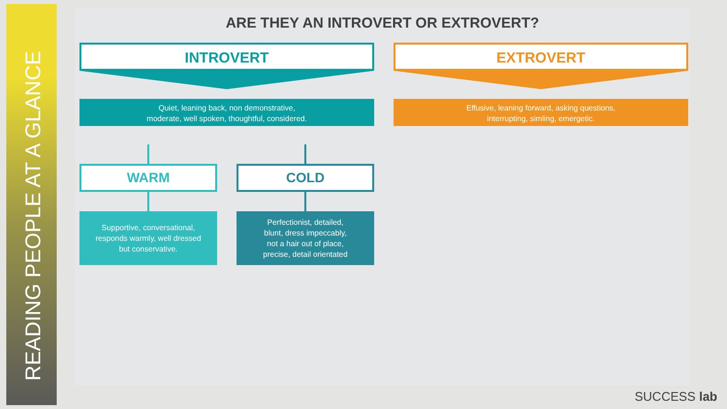READING PEOPLE AT A GLANCE
ARE THEY AN INTROVERT OR EXTROVERT?
INTROVERT
Quiet, leaning back, non demonstrative,
moderate, well spoken, thoughtful, considered.
EXTROVERT
Effusive, leaning forward, asking questions,
interrupting, simling, emergetic.
WARM
Supportive, conversational,
responds warmly, well dressed
but conservative.
COLD
Perfectionist, detailed,
blunt, dress impeccably,
not a hair out of place,
precise, detail orientated
SUCCESS lab